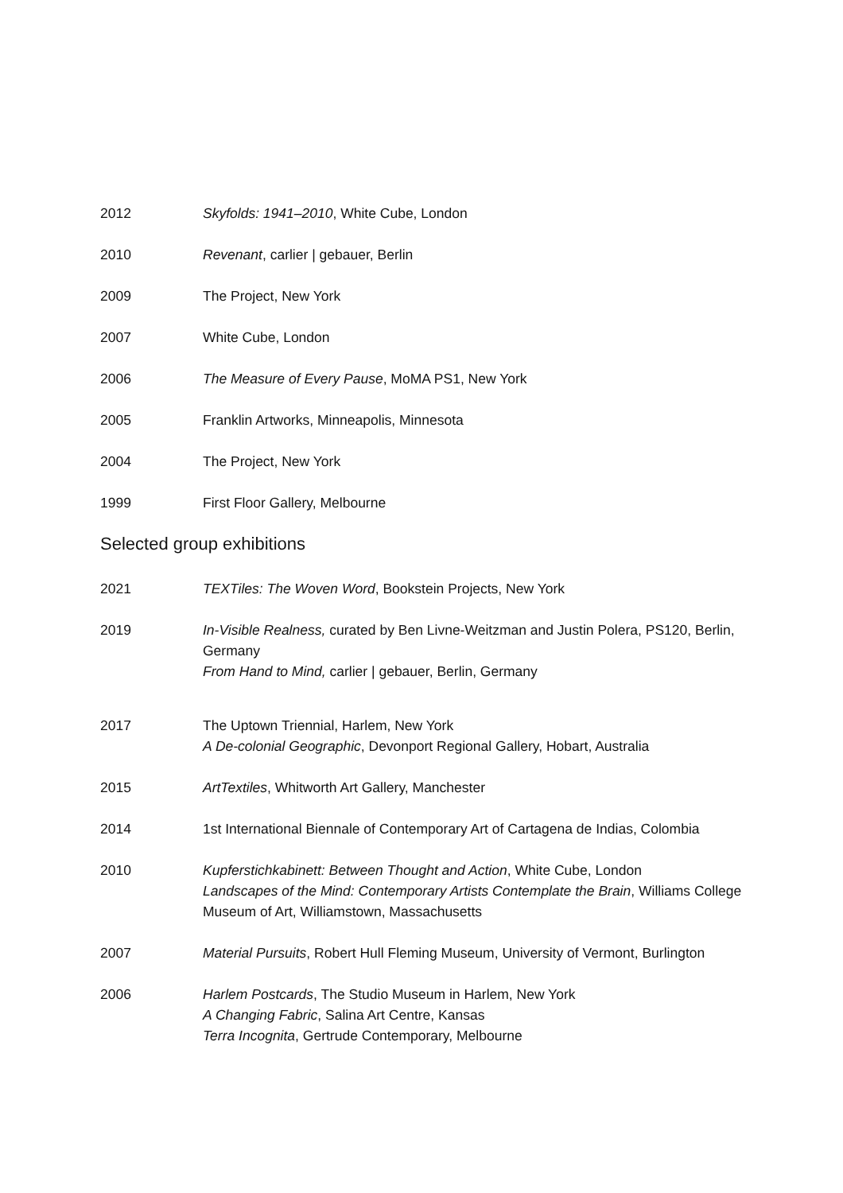2012 Skyfolds: 1941–2010, White Cube, London
2010 Revenant, carlier | gebauer, Berlin
2009 The Project, New York
2007 White Cube, London
2006 The Measure of Every Pause, MoMA PS1, New York
2005 Franklin Artworks, Minneapolis, Minnesota
2004 The Project, New York
1999 First Floor Gallery, Melbourne
Selected group exhibitions
2021 TEXTiles: The Woven Word, Bookstein Projects, New York
2019 In-Visible Realness, curated by Ben Livne-Weitzman and Justin Polera, PS120, Berlin, Germany
From Hand to Mind, carlier | gebauer, Berlin, Germany
2017 The Uptown Triennial, Harlem, New York
A De-colonial Geographic, Devonport Regional Gallery, Hobart, Australia
2015 ArtTextiles, Whitworth Art Gallery, Manchester
2014 1st International Biennale of Contemporary Art of Cartagena de Indias, Colombia
2010 Kupferstichkabinett: Between Thought and Action, White Cube, London
Landscapes of the Mind: Contemporary Artists Contemplate the Brain, Williams College Museum of Art, Williamstown, Massachusetts
2007 Material Pursuits, Robert Hull Fleming Museum, University of Vermont, Burlington
2006 Harlem Postcards, The Studio Museum in Harlem, New York
A Changing Fabric, Salina Art Centre, Kansas
Terra Incognita, Gertrude Contemporary, Melbourne